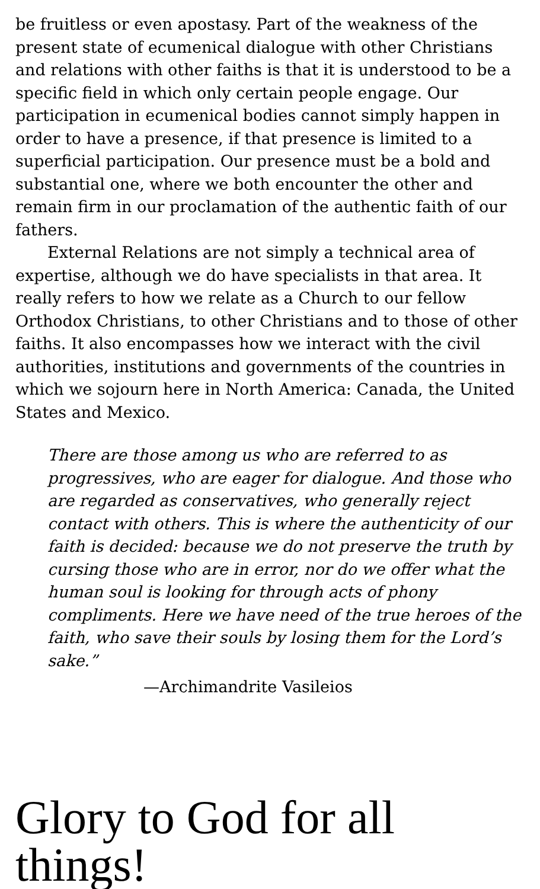be fruitless or even apostasy. Part of the weakness of the present state of ecumenical dialogue with other Christians and relations with other faiths is that it is understood to be a specific field in which only certain people engage. Our participation in ecumenical bodies cannot simply happen in order to have a presence, if that presence is limited to a superficial participation. Our presence must be a bold and substantial one, where we both encounter the other and remain firm in our proclamation of the authentic faith of our fathers.
External Relations are not simply a technical area of expertise, although we do have specialists in that area. It really refers to how we relate as a Church to our fellow Orthodox Christians, to other Christians and to those of other faiths. It also encompasses how we interact with the civil authorities, institutions and governments of the countries in which we sojourn here in North America: Canada, the United States and Mexico.
There are those among us who are referred to as progressives, who are eager for dialogue. And those who are regarded as conservatives, who generally reject contact with others. This is where the authenticity of our faith is decided: because we do not preserve the truth by cursing those who are in error, nor do we offer what the human soul is looking for through acts of phony compliments. Here we have need of the true heroes of the faith, who save their souls by losing them for the Lord’s sake.”
—Archimandrite Vasileios
Glory to God for all things!